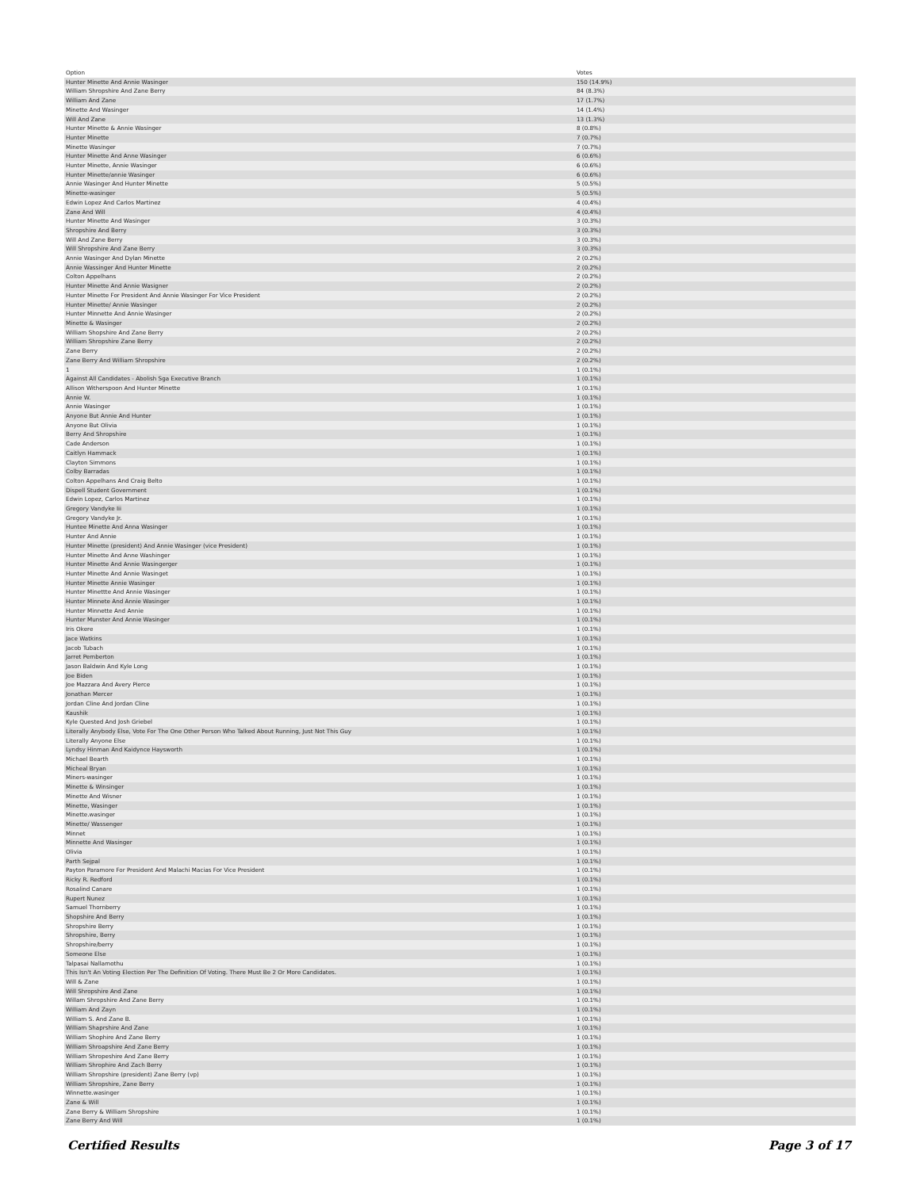| Option | Votes |
| --- | --- |
| Hunter Minette And Annie Wasinger | 150 (14.9%) |
| William Shropshire And Zane Berry | 84 (8.3%) |
| William And Zane | 17 (1.7%) |
| Minette And Wasinger | 14 (1.4%) |
| Will And Zane | 13 (1.3%) |
| Hunter Minette & Annie Wasinger | 8 (0.8%) |
| Hunter Minette | 7 (0.7%) |
| Minette Wasinger | 7 (0.7%) |
| Hunter Minette And Anne Wasinger | 6 (0.6%) |
| Hunter Minette, Annie Wasinger | 6 (0.6%) |
| Hunter Minette/annie Wasinger | 6 (0.6%) |
| Annie Wasinger And Hunter Minette | 5 (0.5%) |
| Minette-wasinger | 5 (0.5%) |
| Edwin Lopez And Carlos Martinez | 4 (0.4%) |
| Zane And Will | 4 (0.4%) |
| Hunter Minette And Wasinger | 3 (0.3%) |
| Shropshire And Berry | 3 (0.3%) |
| Will And Zane Berry | 3 (0.3%) |
| Will Shropshire And Zane Berry | 3 (0.3%) |
| Annie Wasinger And Dylan Minette | 2 (0.2%) |
| Annie Wassinger And Hunter Minette | 2 (0.2%) |
| Colton Appelhans | 2 (0.2%) |
| Hunter Minette And Annie Wasigner | 2 (0.2%) |
| Hunter Minette For President And Annie Wasinger For Vice President | 2 (0.2%) |
| Hunter Minette/ Annie Wasinger | 2 (0.2%) |
| Hunter Minnette And Annie Wasinger | 2 (0.2%) |
| Minette & Wasinger | 2 (0.2%) |
| William Shopshire And Zane Berry | 2 (0.2%) |
| William Shropshire Zane Berry | 2 (0.2%) |
| Zane Berry | 2 (0.2%) |
| Zane Berry And William Shropshire | 2 (0.2%) |
| 1 | 1 (0.1%) |
| Against All Candidates - Abolish Sga Executive Branch | 1 (0.1%) |
| Allison Witherspoon And Hunter Minette | 1 (0.1%) |
| Annie W. | 1 (0.1%) |
| Annie Wasinger | 1 (0.1%) |
| Anyone But Annie And Hunter | 1 (0.1%) |
| Anyone But Olivia | 1 (0.1%) |
| Berry And Shropshire | 1 (0.1%) |
| Cade Anderson | 1 (0.1%) |
| Caitlyn Hammack | 1 (0.1%) |
| Clayton Simmons | 1 (0.1%) |
| Colby Barradas | 1 (0.1%) |
| Colton Appelhans And Craig Belto | 1 (0.1%) |
| Dispell Student Government | 1 (0.1%) |
| Edwin Lopez, Carlos Martinez | 1 (0.1%) |
| Gregory Vandyke Iii | 1 (0.1%) |
| Gregory Vandyke Jr. | 1 (0.1%) |
| Huntee Minette And Anna Wasinger | 1 (0.1%) |
| Hunter And Annie | 1 (0.1%) |
| Hunter Minette (president) And Annie Wasinger (vice President) | 1 (0.1%) |
| Hunter Minette And Anne Washinger | 1 (0.1%) |
| Hunter Minette And Annie Wasingerger | 1 (0.1%) |
| Hunter Minette And Annie Wasinget | 1 (0.1%) |
| Hunter Minette Annie Wasinger | 1 (0.1%) |
| Hunter Minettte And Annie Wasinger | 1 (0.1%) |
| Hunter Minnete And Annie Wasinger | 1 (0.1%) |
| Hunter Minnette And Annie | 1 (0.1%) |
| Hunter Munster And Annie Wasinger | 1 (0.1%) |
| Iris Okere | 1 (0.1%) |
| Jace Watkins | 1 (0.1%) |
| Jacob Tubach | 1 (0.1%) |
| Jarret Pemberton | 1 (0.1%) |
| Jason Baldwin And Kyle Long | 1 (0.1%) |
| Joe Biden | 1 (0.1%) |
| Joe Mazzara And Avery Pierce | 1 (0.1%) |
| Jonathan Mercer | 1 (0.1%) |
| Jordan Cline And Jordan Cline | 1 (0.1%) |
| Kaushik | 1 (0.1%) |
| Kyle Quested And Josh Griebel | 1 (0.1%) |
| Literally Anybody Else, Vote For The One Other Person Who Talked About Running, Just Not This Guy | 1 (0.1%) |
| Literally Anyone Else | 1 (0.1%) |
| Lyndsy Hinman And Kaidynce Haysworth | 1 (0.1%) |
| Michael Bearth | 1 (0.1%) |
| Micheal Bryan | 1 (0.1%) |
| Miners-wasinger | 1 (0.1%) |
| Minette & Winsinger | 1 (0.1%) |
| Minette And Wisner | 1 (0.1%) |
| Minette, Wasinger | 1 (0.1%) |
| Minette.wasinger | 1 (0.1%) |
| Minette/ Wassenger | 1 (0.1%) |
| Minnet | 1 (0.1%) |
| Minnette And Wasinger | 1 (0.1%) |
| Olivia | 1 (0.1%) |
| Parth Sejpal | 1 (0.1%) |
| Payton Paramore For President And Malachi Macias For Vice President | 1 (0.1%) |
| Ricky R. Redford | 1 (0.1%) |
| Rosalind Canare | 1 (0.1%) |
| Rupert Nunez | 1 (0.1%) |
| Samuel Thornberry | 1 (0.1%) |
| Shopshire And Berry | 1 (0.1%) |
| Shropshire Berry | 1 (0.1%) |
| Shropshire, Berry | 1 (0.1%) |
| Shropshire/berry | 1 (0.1%) |
| Someone Else | 1 (0.1%) |
| Talpasai Nallamothu | 1 (0.1%) |
| This Isn't An Voting Election Per The Definition Of Voting. There Must Be 2 Or More Candidates. | 1 (0.1%) |
| Will & Zane | 1 (0.1%) |
| Will Shropshire And Zane | 1 (0.1%) |
| Willam Shropshire And Zane Berry | 1 (0.1%) |
| William And Zayn | 1 (0.1%) |
| William S. And Zane B. | 1 (0.1%) |
| William Shaprshire And Zane | 1 (0.1%) |
| William Shophire And Zane Berry | 1 (0.1%) |
| William Shroapshire And Zane Berry | 1 (0.1%) |
| William Shropeshire And Zane Berry | 1 (0.1%) |
| William Shrophire And Zach Berry | 1 (0.1%) |
| William Shropshire (president) Zane Berry (vp) | 1 (0.1%) |
| William Shropshire, Zane Berry | 1 (0.1%) |
| Winnette.wasinger | 1 (0.1%) |
| Zane & Will | 1 (0.1%) |
| Zane Berry & William Shropshire | 1 (0.1%) |
| Zane Berry And Will | 1 (0.1%) |
Certified Results Page 3 of 17